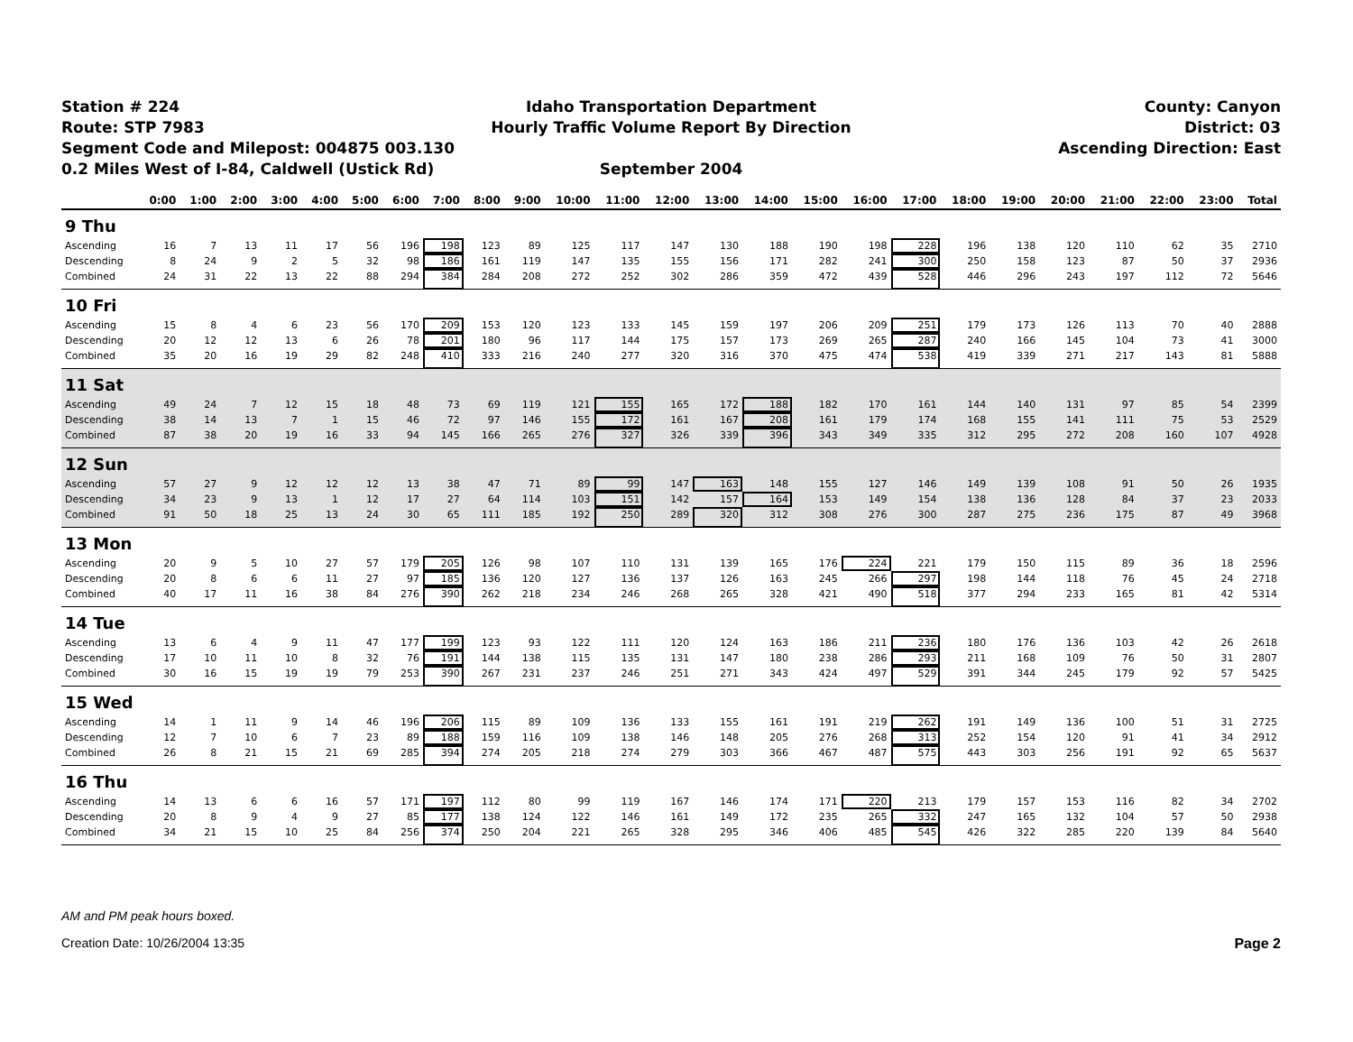Station # 224
Route: STP 7983
Segment Code and Milepost: 004875 003.130
0.2 Miles West of I-84, Caldwell (Ustick Rd)
Idaho Transportation Department
Hourly Traffic Volume Report By Direction
September 2004
County: Canyon
District: 03
Ascending Direction: East
| | 0:00 | 1:00 | 2:00 | 3:00 | 4:00 | 5:00 | 6:00 | 7:00 | 8:00 | 9:00 | 10:00 | 11:00 | 12:00 | 13:00 | 14:00 | 15:00 | 16:00 | 17:00 | 18:00 | 19:00 | 20:00 | 21:00 | 22:00 | 23:00 | Total |
| --- | --- | --- | --- | --- | --- | --- | --- | --- | --- | --- | --- | --- | --- | --- | --- | --- | --- | --- | --- | --- | --- | --- | --- | --- | --- |
| 9 Thu | | | | | | | | | | | | | | | | | | | | | | | | | |
| Ascending | 16 | 7 | 13 | 11 | 17 | 56 | 196 | 198 | 123 | 89 | 125 | 117 | 147 | 130 | 188 | 190 | 198 | 228 | 196 | 138 | 120 | 110 | 62 | 35 | 2710 |
| Descending | 8 | 24 | 9 | 2 | 5 | 32 | 98 | 186 | 161 | 119 | 147 | 135 | 155 | 156 | 171 | 282 | 241 | 300 | 250 | 158 | 123 | 87 | 50 | 37 | 2936 |
| Combined | 24 | 31 | 22 | 13 | 22 | 88 | 294 | 384 | 284 | 208 | 272 | 252 | 302 | 286 | 359 | 472 | 439 | 528 | 446 | 296 | 243 | 197 | 112 | 72 | 5646 |
| 10 Fri | | | | | | | | | | | | | | | | | | | | | | | | | |
| Ascending | 15 | 8 | 4 | 6 | 23 | 56 | 170 | 209 | 153 | 120 | 123 | 133 | 145 | 159 | 197 | 206 | 209 | 251 | 179 | 173 | 126 | 113 | 70 | 40 | 2888 |
| Descending | 20 | 12 | 12 | 13 | 6 | 26 | 78 | 201 | 180 | 96 | 117 | 144 | 175 | 157 | 173 | 269 | 265 | 287 | 240 | 166 | 145 | 104 | 73 | 41 | 3000 |
| Combined | 35 | 20 | 16 | 19 | 29 | 82 | 248 | 410 | 333 | 216 | 240 | 277 | 320 | 316 | 370 | 475 | 474 | 538 | 419 | 339 | 271 | 217 | 143 | 81 | 5888 |
| 11 Sat | | | | | | | | | | | | | | | | | | | | | | | | | |
| Ascending | 49 | 24 | 7 | 12 | 15 | 18 | 48 | 73 | 69 | 119 | 121 | 155 | 165 | 172 | 188 | 182 | 170 | 161 | 144 | 140 | 131 | 97 | 85 | 54 | 2399 |
| Descending | 38 | 14 | 13 | 7 | 1 | 15 | 46 | 72 | 97 | 146 | 155 | 172 | 161 | 167 | 208 | 161 | 179 | 174 | 168 | 155 | 141 | 111 | 75 | 53 | 2529 |
| Combined | 87 | 38 | 20 | 19 | 16 | 33 | 94 | 145 | 166 | 265 | 276 | 327 | 326 | 339 | 396 | 343 | 349 | 335 | 312 | 295 | 272 | 208 | 160 | 107 | 4928 |
| 12 Sun | | | | | | | | | | | | | | | | | | | | | | | | | |
| Ascending | 57 | 27 | 9 | 12 | 12 | 12 | 13 | 38 | 47 | 71 | 89 | 99 | 147 | 163 | 148 | 155 | 127 | 146 | 149 | 139 | 108 | 91 | 50 | 26 | 1935 |
| Descending | 34 | 23 | 9 | 13 | 1 | 12 | 17 | 27 | 64 | 114 | 103 | 151 | 142 | 157 | 164 | 153 | 149 | 154 | 138 | 136 | 128 | 84 | 37 | 23 | 2033 |
| Combined | 91 | 50 | 18 | 25 | 13 | 24 | 30 | 65 | 111 | 185 | 192 | 250 | 289 | 320 | 312 | 308 | 276 | 300 | 287 | 275 | 236 | 175 | 87 | 49 | 3968 |
| 13 Mon | | | | | | | | | | | | | | | | | | | | | | | | | |
| Ascending | 20 | 9 | 5 | 10 | 27 | 57 | 179 | 205 | 126 | 98 | 107 | 110 | 131 | 139 | 165 | 176 | 224 | 221 | 179 | 150 | 115 | 89 | 36 | 18 | 2596 |
| Descending | 20 | 8 | 6 | 6 | 11 | 27 | 97 | 185 | 136 | 120 | 127 | 136 | 137 | 126 | 163 | 245 | 266 | 297 | 198 | 144 | 118 | 76 | 45 | 24 | 2718 |
| Combined | 40 | 17 | 11 | 16 | 38 | 84 | 276 | 390 | 262 | 218 | 234 | 246 | 268 | 265 | 328 | 421 | 490 | 518 | 377 | 294 | 233 | 165 | 81 | 42 | 5314 |
| 14 Tue | | | | | | | | | | | | | | | | | | | | | | | | | |
| Ascending | 13 | 6 | 4 | 9 | 11 | 47 | 177 | 199 | 123 | 93 | 122 | 111 | 120 | 124 | 163 | 186 | 211 | 236 | 180 | 176 | 136 | 103 | 42 | 26 | 2618 |
| Descending | 17 | 10 | 11 | 10 | 8 | 32 | 76 | 191 | 144 | 138 | 115 | 135 | 131 | 147 | 180 | 238 | 286 | 293 | 211 | 168 | 109 | 76 | 50 | 31 | 2807 |
| Combined | 30 | 16 | 15 | 19 | 19 | 79 | 253 | 390 | 267 | 231 | 237 | 246 | 251 | 271 | 343 | 424 | 497 | 529 | 391 | 344 | 245 | 179 | 92 | 57 | 5425 |
| 15 Wed | | | | | | | | | | | | | | | | | | | | | | | | | |
| Ascending | 14 | 1 | 11 | 9 | 14 | 46 | 196 | 206 | 115 | 89 | 109 | 136 | 133 | 155 | 161 | 191 | 219 | 262 | 191 | 149 | 136 | 100 | 51 | 31 | 2725 |
| Descending | 12 | 7 | 10 | 6 | 7 | 23 | 89 | 188 | 159 | 116 | 109 | 138 | 146 | 148 | 205 | 276 | 268 | 313 | 252 | 154 | 120 | 91 | 41 | 34 | 2912 |
| Combined | 26 | 8 | 21 | 15 | 21 | 69 | 285 | 394 | 274 | 205 | 218 | 274 | 279 | 303 | 366 | 467 | 487 | 575 | 443 | 303 | 256 | 191 | 92 | 65 | 5637 |
| 16 Thu | | | | | | | | | | | | | | | | | | | | | | | | | |
| Ascending | 14 | 13 | 6 | 6 | 16 | 57 | 171 | 197 | 112 | 80 | 99 | 119 | 167 | 146 | 174 | 171 | 220 | 213 | 179 | 157 | 153 | 116 | 82 | 34 | 2702 |
| Descending | 20 | 8 | 9 | 4 | 9 | 27 | 85 | 177 | 138 | 124 | 122 | 146 | 161 | 149 | 172 | 235 | 265 | 332 | 247 | 165 | 132 | 104 | 57 | 50 | 2938 |
| Combined | 34 | 21 | 15 | 10 | 25 | 84 | 256 | 374 | 250 | 204 | 221 | 265 | 328 | 295 | 346 | 406 | 485 | 545 | 426 | 322 | 285 | 220 | 139 | 84 | 5640 |
AM and PM peak hours boxed.
Creation Date: 10/26/2004 13:35 Page 2